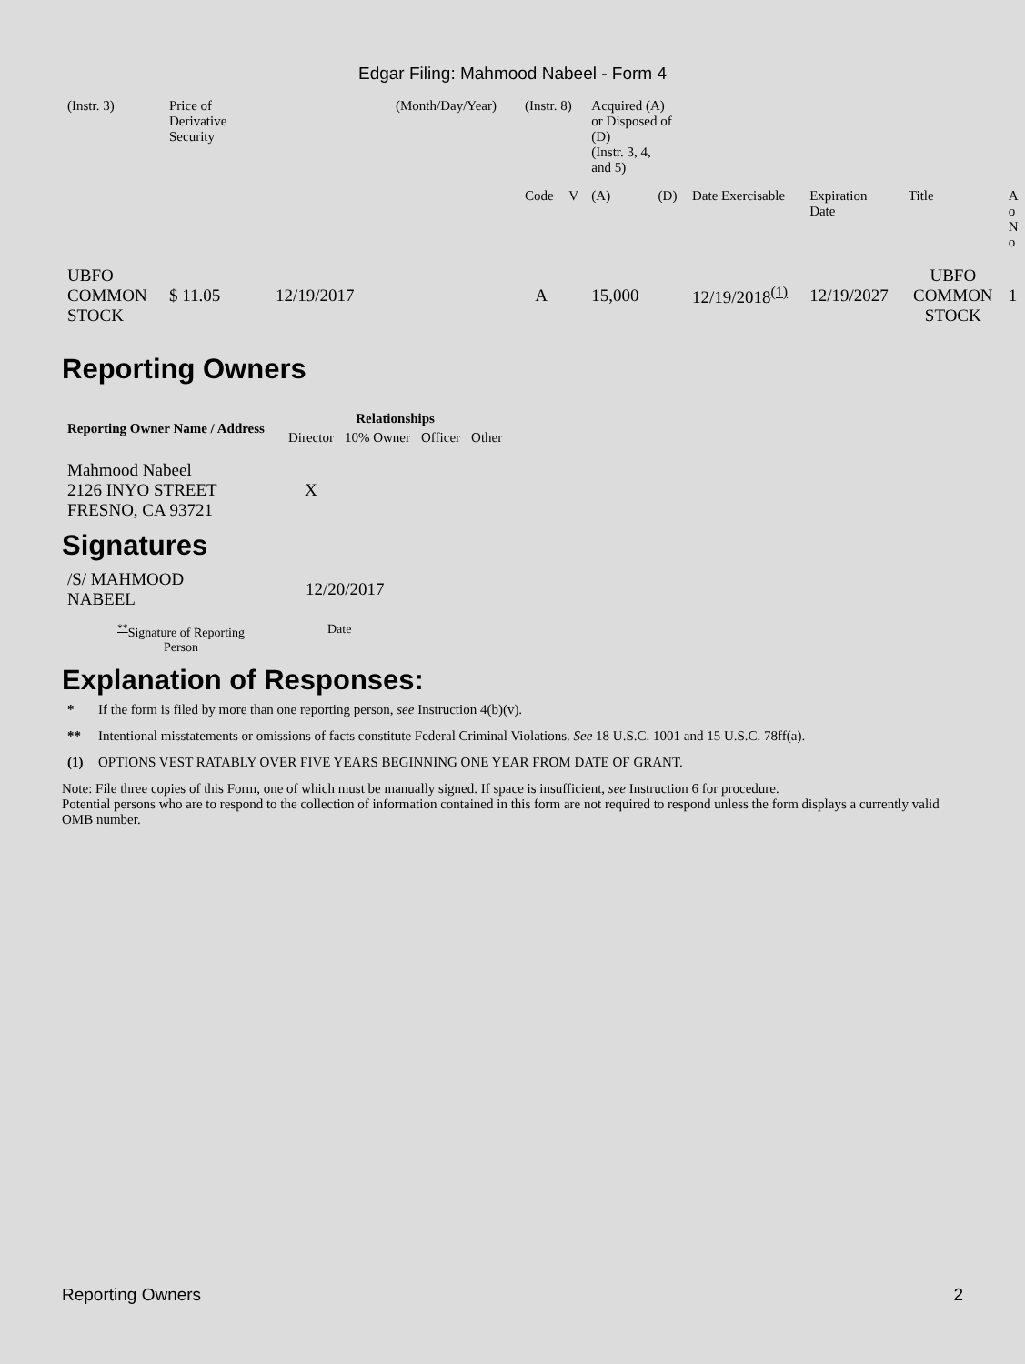Edgar Filing: Mahmood Nabeel - Form 4
| (Instr. 3) | Price of Derivative Security | | (Month/Day/Year) | (Instr. 8) | | Acquired (A) or Disposed of (D) (Instr. 3, 4, and 5) | | | | | |
| | | | | Code | V | (A) | (D) | Date Exercisable | Expiration Date | Title | A o N o |
| UBFO COMMON STOCK | $ 11.05 | 12/19/2017 | | A | | 15,000 | | 12/19/2018<sup>(1)</sup> | 12/19/2027 | UBFO COMMON STOCK | 1 |
Reporting Owners
| Reporting Owner Name / Address | Relationships | | | |
| --- | --- | --- | --- | --- |
| | Director | 10% Owner | Officer | Other |
| Mahmood Nabeel 2126 INYO STREET FRESNO, CA 93721 | X | | | |
Signatures
| /S/ MAHMOOD NABEEL | 12/20/2017 |
| <sup>**</sup> Signature of Reporting Person | Date |
Explanation of Responses:
* If the form is filed by more than one reporting person, see Instruction 4(b)(v).
** Intentional misstatements or omissions of facts constitute Federal Criminal Violations. See 18 U.S.C. 1001 and 15 U.S.C. 78ff(a).
(1) OPTIONS VEST RATABLY OVER FIVE YEARS BEGINNING ONE YEAR FROM DATE OF GRANT.
Note: File three copies of this Form, one of which must be manually signed. If space is insufficient, see Instruction 6 for procedure.
Potential persons who are to respond to the collection of information contained in this form are not required to respond unless the form displays a currently valid OMB number.
Reporting Owners 2